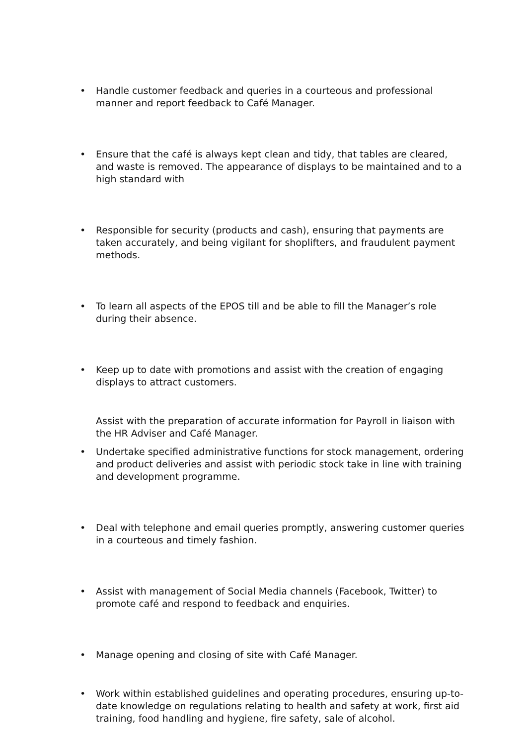• Handle customer feedback and queries in a courteous and professional manner and report feedback to Café Manager.
• Ensure that the café is always kept clean and tidy, that tables are cleared, and waste is removed. The appearance of displays to be maintained and to a high standard with
• Responsible for security (products and cash), ensuring that payments are taken accurately, and being vigilant for shoplifters, and fraudulent payment methods.
• To learn all aspects of the EPOS till and be able to fill the Manager’s role during their absence.
• Keep up to date with promotions and assist with the creation of engaging displays to attract customers.
Assist with the preparation of accurate information for Payroll in liaison with the HR Adviser and Café Manager.
• Undertake specified administrative functions for stock management, ordering and product deliveries and assist with periodic stock take in line with training and development programme.
• Deal with telephone and email queries promptly, answering customer queries in a courteous and timely fashion.
• Assist with management of Social Media channels (Facebook, Twitter) to promote café and respond to feedback and enquiries.
• Manage opening and closing of site with Café Manager.
• Work within established guidelines and operating procedures, ensuring up-to-date knowledge on regulations relating to health and safety at work, first aid training, food handling and hygiene, fire safety, sale of alcohol.